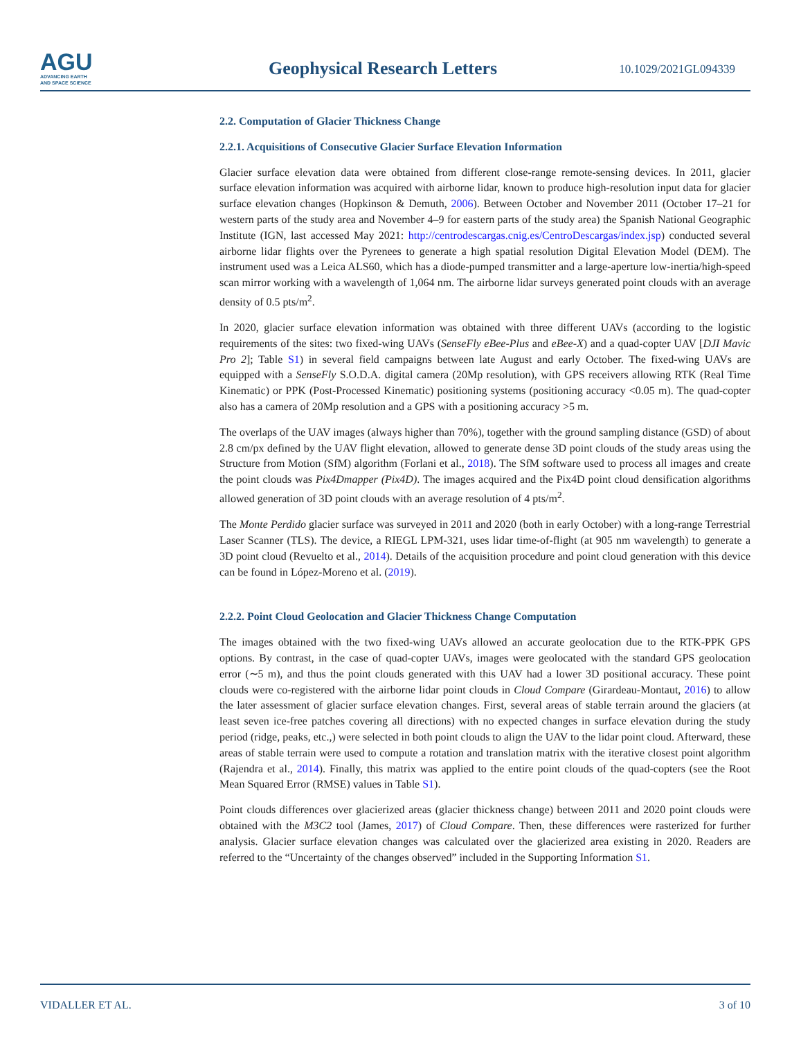AGU
ADVANCING EARTH
AND SPACE SCIENCE
Geophysical Research Letters
10.1029/2021GL094339
2.2. Computation of Glacier Thickness Change
2.2.1. Acquisitions of Consecutive Glacier Surface Elevation Information
Glacier surface elevation data were obtained from different close-range remote-sensing devices. In 2011, glacier surface elevation information was acquired with airborne lidar, known to produce high-resolution input data for glacier surface elevation changes (Hopkinson & Demuth, 2006). Between October and November 2011 (October 17–21 for western parts of the study area and November 4–9 for eastern parts of the study area) the Spanish National Geographic Institute (IGN, last accessed May 2021: http://centrodescargas.cnig.es/CentroDescargas/index.jsp) conducted several airborne lidar flights over the Pyrenees to generate a high spatial resolution Digital Elevation Model (DEM). The instrument used was a Leica ALS60, which has a diode-pumped transmitter and a large-aperture low-inertia/high-speed scan mirror working with a wavelength of 1,064 nm. The airborne lidar surveys generated point clouds with an average density of 0.5 pts/m<sup>2</sup>.
In 2020, glacier surface elevation information was obtained with three different UAVs (according to the logistic requirements of the sites: two fixed-wing UAVs (SenseFly eBee-Plus and eBee-X) and a quad-copter UAV [DJI Mavic Pro 2]; Table S1) in several field campaigns between late August and early October. The fixed-wing UAVs are equipped with a SenseFly S.O.D.A. digital camera (20Mp resolution), with GPS receivers allowing RTK (Real Time Kinematic) or PPK (Post-Processed Kinematic) positioning systems (positioning accuracy <0.05 m). The quad-copter also has a camera of 20Mp resolution and a GPS with a positioning accuracy >5 m.
The overlaps of the UAV images (always higher than 70%), together with the ground sampling distance (GSD) of about 2.8 cm/px defined by the UAV flight elevation, allowed to generate dense 3D point clouds of the study areas using the Structure from Motion (SfM) algorithm (Forlani et al., 2018). The SfM software used to process all images and create the point clouds was Pix4Dmapper (Pix4D). The images acquired and the Pix4D point cloud densification algorithms allowed generation of 3D point clouds with an average resolution of 4 pts/m<sup>2</sup>.
The Monte Perdido glacier surface was surveyed in 2011 and 2020 (both in early October) with a long-range Terrestrial Laser Scanner (TLS). The device, a RIEGL LPM-321, uses lidar time-of-flight (at 905 nm wavelength) to generate a 3D point cloud (Revuelto et al., 2014). Details of the acquisition procedure and point cloud generation with this device can be found in López-Moreno et al. (2019).
2.2.2. Point Cloud Geolocation and Glacier Thickness Change Computation
The images obtained with the two fixed-wing UAVs allowed an accurate geolocation due to the RTK-PPK GPS options. By contrast, in the case of quad-copter UAVs, images were geolocated with the standard GPS geolocation error (∼5 m), and thus the point clouds generated with this UAV had a lower 3D positional accuracy. These point clouds were co-registered with the airborne lidar point clouds in Cloud Compare (Girardeau-Montaut, 2016) to allow the later assessment of glacier surface elevation changes. First, several areas of stable terrain around the glaciers (at least seven ice-free patches covering all directions) with no expected changes in surface elevation during the study period (ridge, peaks, etc.,) were selected in both point clouds to align the UAV to the lidar point cloud. Afterward, these areas of stable terrain were used to compute a rotation and translation matrix with the iterative closest point algorithm (Rajendra et al., 2014). Finally, this matrix was applied to the entire point clouds of the quad-copters (see the Root Mean Squared Error (RMSE) values in Table S1).
Point clouds differences over glacierized areas (glacier thickness change) between 2011 and 2020 point clouds were obtained with the M3C2 tool (James, 2017) of Cloud Compare. Then, these differences were rasterized for further analysis. Glacier surface elevation changes was calculated over the glacierized area existing in 2020. Readers are referred to the “Uncertainty of the changes observed” included in the Supporting Information S1.
VIDALLER ET AL. 3 of 10